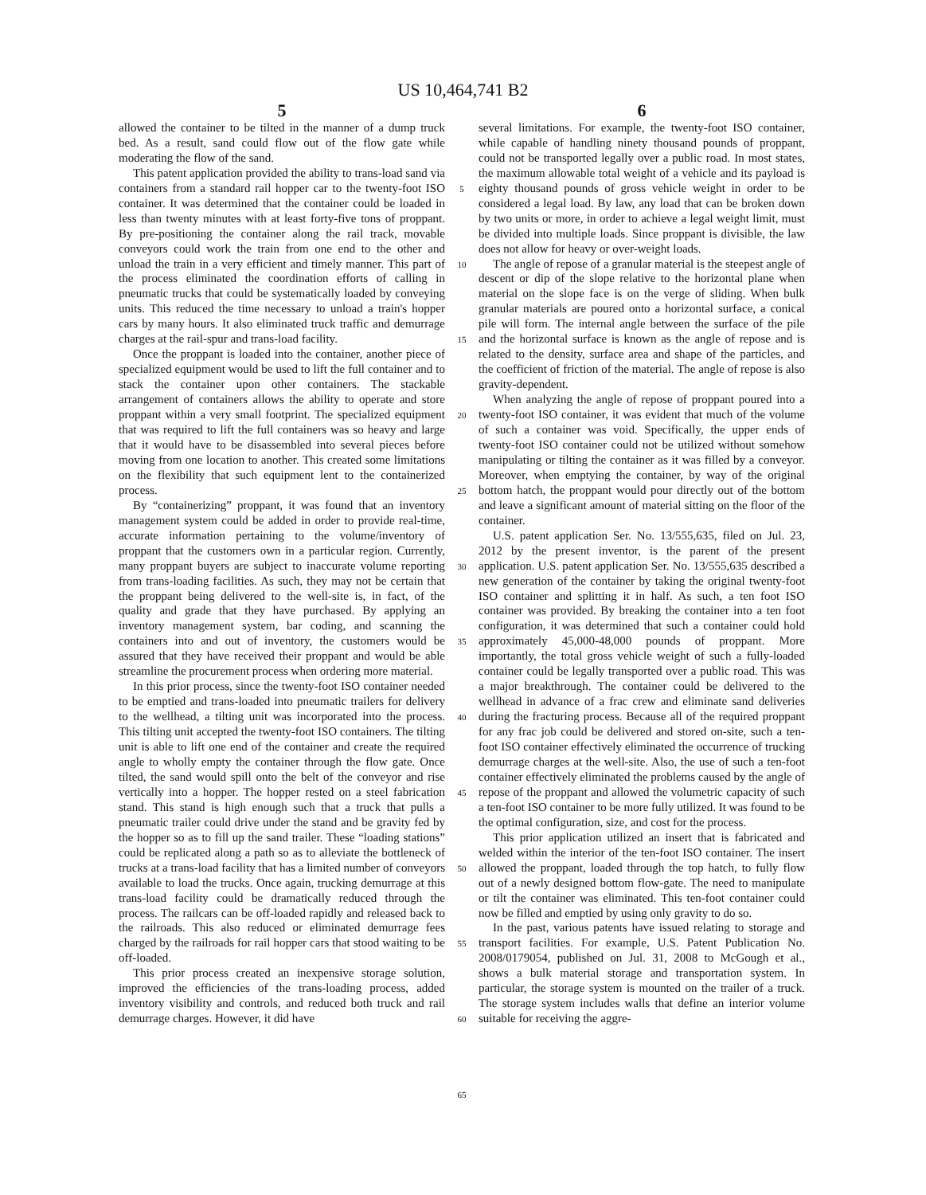US 10,464,741 B2
5
allowed the container to be tilted in the manner of a dump truck bed. As a result, sand could flow out of the flow gate while moderating the flow of the sand.
This patent application provided the ability to trans-load sand via containers from a standard rail hopper car to the twenty-foot ISO container. It was determined that the container could be loaded in less than twenty minutes with at least forty-five tons of proppant. By pre-positioning the container along the rail track, movable conveyors could work the train from one end to the other and unload the train in a very efficient and timely manner. This part of the process eliminated the coordination efforts of calling in pneumatic trucks that could be systematically loaded by conveying units. This reduced the time necessary to unload a train's hopper cars by many hours. It also eliminated truck traffic and demurrage charges at the rail-spur and trans-load facility.
Once the proppant is loaded into the container, another piece of specialized equipment would be used to lift the full container and to stack the container upon other containers. The stackable arrangement of containers allows the ability to operate and store proppant within a very small footprint. The specialized equipment that was required to lift the full containers was so heavy and large that it would have to be disassembled into several pieces before moving from one location to another. This created some limitations on the flexibility that such equipment lent to the containerized process.
By “containerizing” proppant, it was found that an inventory management system could be added in order to provide real-time, accurate information pertaining to the volume/inventory of proppant that the customers own in a particular region. Currently, many proppant buyers are subject to inaccurate volume reporting from trans-loading facilities. As such, they may not be certain that the proppant being delivered to the well-site is, in fact, of the quality and grade that they have purchased. By applying an inventory management system, bar coding, and scanning the containers into and out of inventory, the customers would be assured that they have received their proppant and would be able streamline the procurement process when ordering more material.
In this prior process, since the twenty-foot ISO container needed to be emptied and trans-loaded into pneumatic trailers for delivery to the wellhead, a tilting unit was incorporated into the process. This tilting unit accepted the twenty-foot ISO containers. The tilting unit is able to lift one end of the container and create the required angle to wholly empty the container through the flow gate. Once tilted, the sand would spill onto the belt of the conveyor and rise vertically into a hopper. The hopper rested on a steel fabrication stand. This stand is high enough such that a truck that pulls a pneumatic trailer could drive under the stand and be gravity fed by the hopper so as to fill up the sand trailer. These “loading stations” could be replicated along a path so as to alleviate the bottleneck of trucks at a trans-load facility that has a limited number of conveyors available to load the trucks. Once again, trucking demurrage at this trans-load facility could be dramatically reduced through the process. The railcars can be off-loaded rapidly and released back to the railroads. This also reduced or eliminated demurrage fees charged by the railroads for rail hopper cars that stood waiting to be off-loaded.
This prior process created an inexpensive storage solution, improved the efficiencies of the trans-loading process, added inventory visibility and controls, and reduced both truck and rail demurrage charges. However, it did have
5
10
15
20
25
30
35
40
45
50
55
60
65
6
several limitations. For example, the twenty-foot ISO container, while capable of handling ninety thousand pounds of proppant, could not be transported legally over a public road. In most states, the maximum allowable total weight of a vehicle and its payload is eighty thousand pounds of gross vehicle weight in order to be considered a legal load. By law, any load that can be broken down by two units or more, in order to achieve a legal weight limit, must be divided into multiple loads. Since proppant is divisible, the law does not allow for heavy or over-weight loads.
The angle of repose of a granular material is the steepest angle of descent or dip of the slope relative to the horizontal plane when material on the slope face is on the verge of sliding. When bulk granular materials are poured onto a horizontal surface, a conical pile will form. The internal angle between the surface of the pile and the horizontal surface is known as the angle of repose and is related to the density, surface area and shape of the particles, and the coefficient of friction of the material. The angle of repose is also gravity-dependent.
When analyzing the angle of repose of proppant poured into a twenty-foot ISO container, it was evident that much of the volume of such a container was void. Specifically, the upper ends of twenty-foot ISO container could not be utilized without somehow manipulating or tilting the container as it was filled by a conveyor. Moreover, when emptying the container, by way of the original bottom hatch, the proppant would pour directly out of the bottom and leave a significant amount of material sitting on the floor of the container.
U.S. patent application Ser. No. 13/555,635, filed on Jul. 23, 2012 by the present inventor, is the parent of the present application. U.S. patent application Ser. No. 13/555,635 described a new generation of the container by taking the original twenty-foot ISO container and splitting it in half. As such, a ten foot ISO container was provided. By breaking the container into a ten foot configuration, it was determined that such a container could hold approximately 45,000-48,000 pounds of proppant. More importantly, the total gross vehicle weight of such a fully-loaded container could be legally transported over a public road. This was a major breakthrough. The container could be delivered to the wellhead in advance of a frac crew and eliminate sand deliveries during the fracturing process. Because all of the required proppant for any frac job could be delivered and stored on-site, such a ten-foot ISO container effectively eliminated the occurrence of trucking demurrage charges at the well-site. Also, the use of such a ten-foot container effectively eliminated the problems caused by the angle of repose of the proppant and allowed the volumetric capacity of such a ten-foot ISO container to be more fully utilized. It was found to be the optimal configuration, size, and cost for the process.
This prior application utilized an insert that is fabricated and welded within the interior of the ten-foot ISO container. The insert allowed the proppant, loaded through the top hatch, to fully flow out of a newly designed bottom flow-gate. The need to manipulate or tilt the container was eliminated. This ten-foot container could now be filled and emptied by using only gravity to do so.
In the past, various patents have issued relating to storage and transport facilities. For example, U.S. Patent Publication No. 2008/0179054, published on Jul. 31, 2008 to McGough et al., shows a bulk material storage and transportation system. In particular, the storage system is mounted on the trailer of a truck. The storage system includes walls that define an interior volume suitable for receiving the aggre-